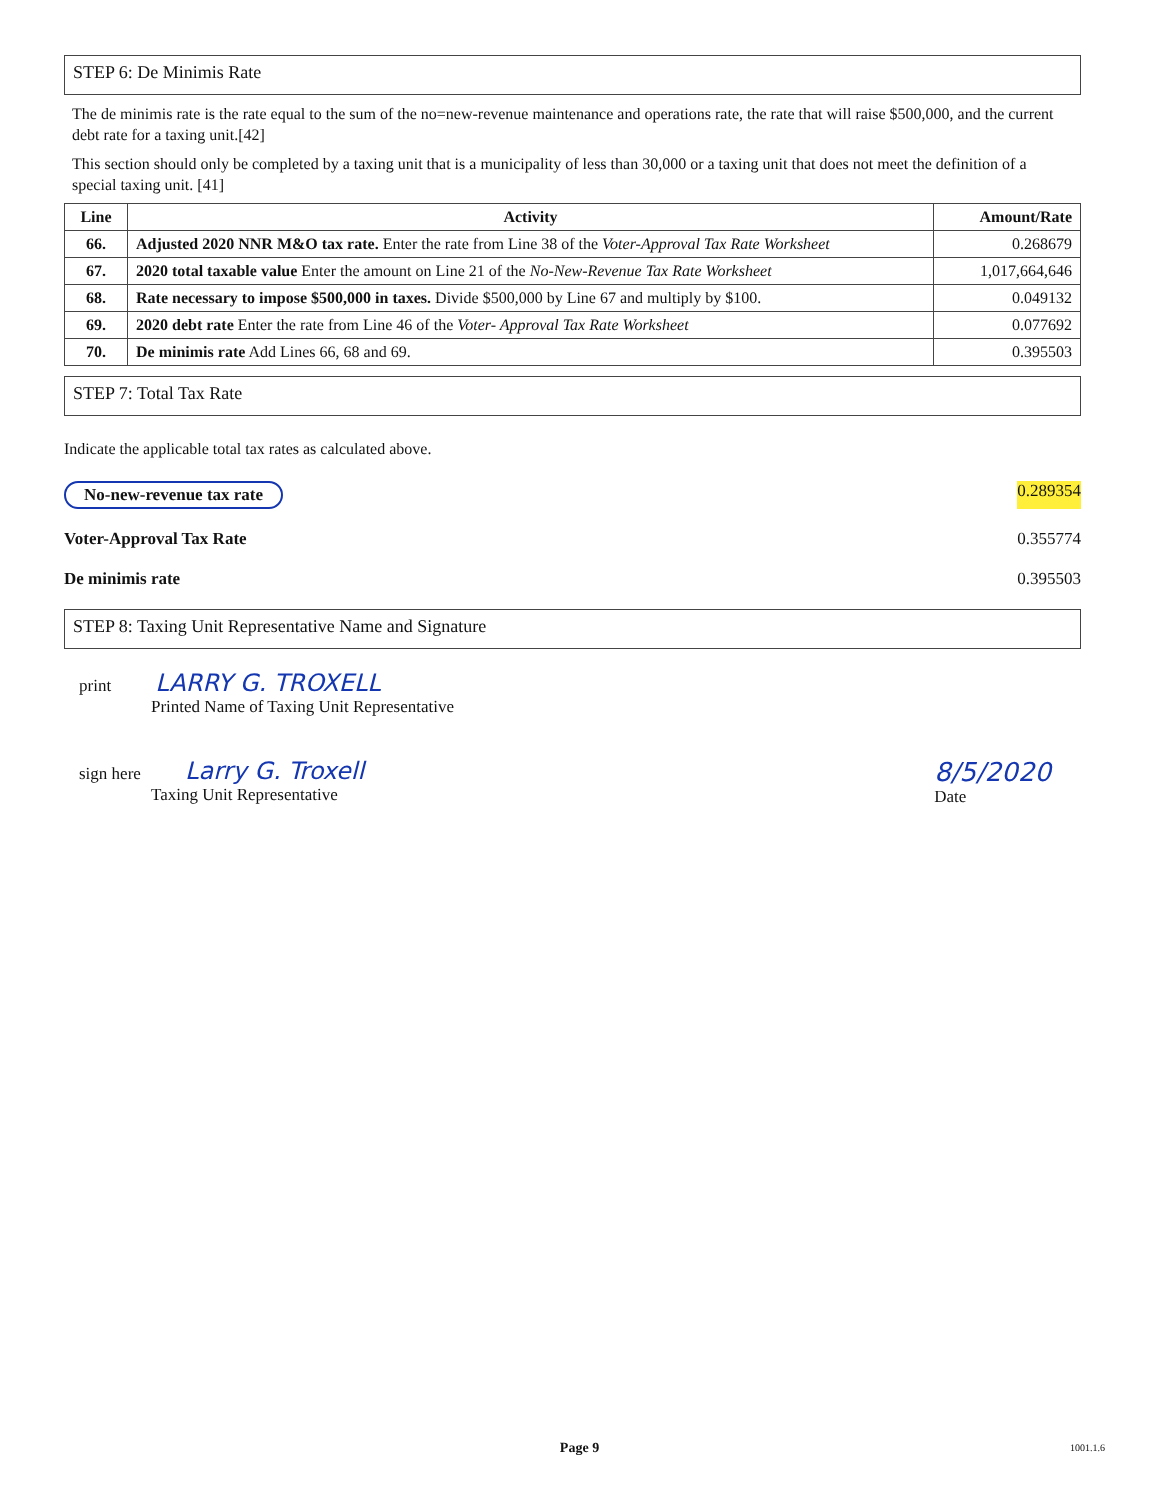STEP 6: De Minimis Rate
The de minimis rate is the rate equal to the sum of the no=new-revenue maintenance and operations rate, the rate that will raise $500,000, and the current debt rate for a taxing unit.[42]
This section should only be completed by a taxing unit that is a municipality of less than 30,000 or a taxing unit that does not meet the definition of a special taxing unit. [41]
| Line | Activity | Amount/Rate |
| --- | --- | --- |
| 66. | Adjusted 2020 NNR M&O tax rate. Enter the rate from Line 38 of the Voter-Approval Tax Rate Worksheet | 0.268679 |
| 67. | 2020 total taxable value Enter the amount on Line 21 of the No-New-Revenue Tax Rate Worksheet | 1,017,664,646 |
| 68. | Rate necessary to impose $500,000 in taxes. Divide $500,000 by Line 67 and multiply by $100. | 0.049132 |
| 69. | 2020 debt rate Enter the rate from Line 46 of the Voter- Approval Tax Rate Worksheet | 0.077692 |
| 70. | De minimis rate Add Lines 66, 68 and 69. | 0.395503 |
STEP 7: Total Tax Rate
Indicate the applicable total tax rates as calculated above.
No-new-revenue tax rate 0.289354
Voter-Approval Tax Rate 0.355774
De minimis rate 0.395503
STEP 8: Taxing Unit Representative Name and Signature
print LARRY G. TROXELL
Printed Name of Taxing Unit Representative
sign here Larry G. Troxell
Taxing Unit Representative
8/5/2020
Date
Page 9 1001.1.6